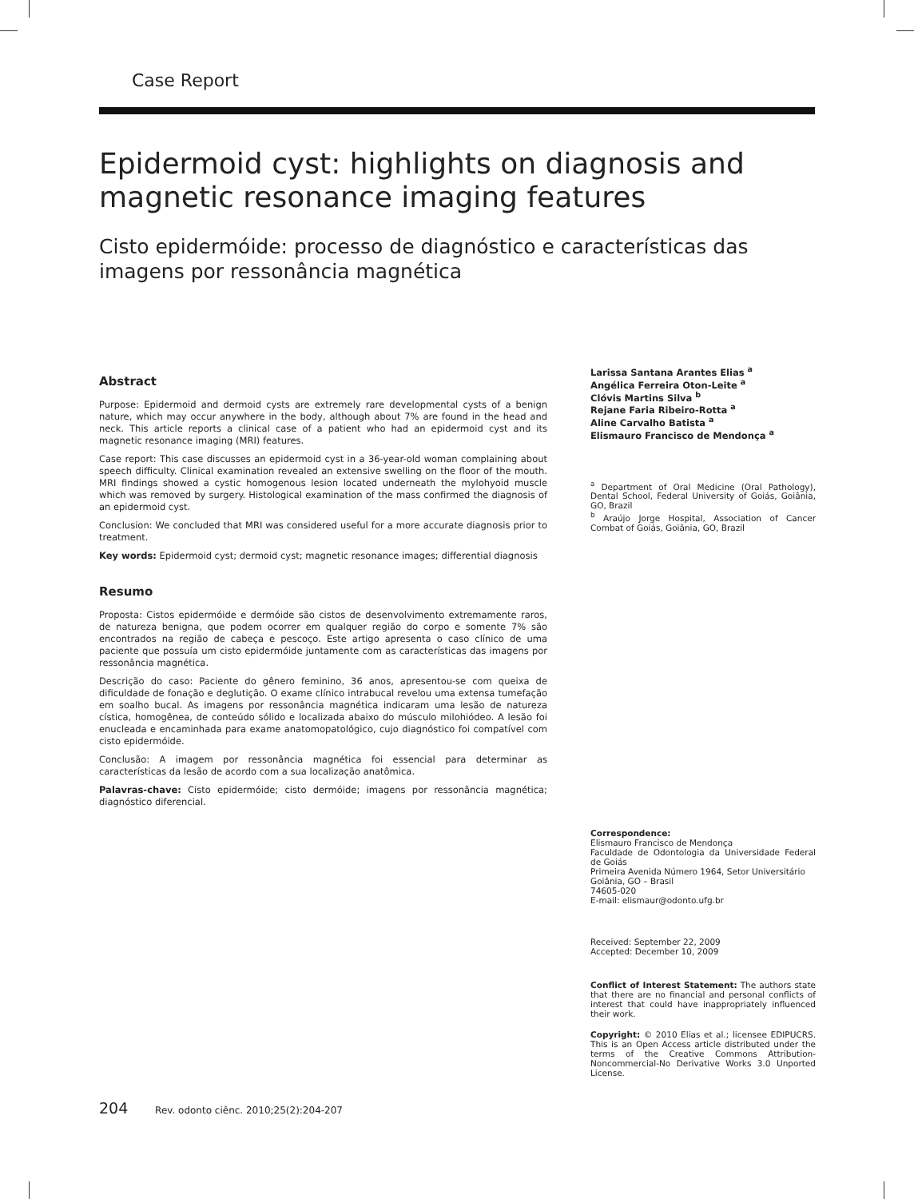Case Report
Epidermoid cyst: highlights on diagnosis and magnetic resonance imaging features
Cisto epidermóide: processo de diagnóstico e características das imagens por ressonância magnética
Abstract
Purpose: Epidermoid and dermoid cysts are extremely rare developmental cysts of a benign nature, which may occur anywhere in the body, although about 7% are found in the head and neck. This article reports a clinical case of a patient who had an epidermoid cyst and its magnetic resonance imaging (MRI) features.
Case report: This case discusses an epidermoid cyst in a 36-year-old woman complaining about speech difficulty. Clinical examination revealed an extensive swelling on the floor of the mouth. MRI findings showed a cystic homogenous lesion located underneath the mylohyoid muscle which was removed by surgery. Histological examination of the mass confirmed the diagnosis of an epidermoid cyst.
Conclusion: We concluded that MRI was considered useful for a more accurate diagnosis prior to treatment.
Key words: Epidermoid cyst; dermoid cyst; magnetic resonance images; differential diagnosis
Resumo
Proposta: Cistos epidermóide e dermóide são cistos de desenvolvimento extremamente raros, de natureza benigna, que podem ocorrer em qualquer região do corpo e somente 7% são encontrados na região de cabeça e pescoço. Este artigo apresenta o caso clínico de uma paciente que possuía um cisto epidermóide juntamente com as características das imagens por ressonância magnética.
Descrição do caso: Paciente do gênero feminino, 36 anos, apresentou-se com queixa de dificuldade de fonação e deglutição. O exame clínico intrabucal revelou uma extensa tumefação em soalho bucal. As imagens por ressonância magnética indicaram uma lesão de natureza cística, homogênea, de conteúdo sólido e localizada abaixo do músculo milohiódeo. A lesão foi enucleada e encaminhada para exame anatomopatológico, cujo diagnóstico foi compatível com cisto epidermóide.
Conclusão: A imagem por ressonância magnética foi essencial para determinar as características da lesão de acordo com a sua localização anatômica.
Palavras-chave: Cisto epidermóide; cisto dermóide; imagens por ressonância magnética; diagnóstico diferencial.
Larissa Santana Arantes Elias <sup>a</sup>
Angélica Ferreira Oton-Leite <sup>a</sup>
Clóvis Martins Silva <sup>b</sup>
Rejane Faria Ribeiro-Rotta <sup>a</sup>
Aline Carvalho Batista <sup>a</sup>
Elismauro Francisco de Mendonça <sup>a</sup>
<sup>a</sup> Department of Oral Medicine (Oral Pathology), Dental School, Federal University of Goiás, Goiânia, GO, Brazil
<sup>b</sup> Araújo Jorge Hospital, Association of Cancer Combat of Goiás, Goiânia, GO, Brazil
Correspondence:
Elismauro Francisco de Mendonça
Faculdade de Odontologia da Universidade Federal de Goiás
Primeira Avenida Número 1964, Setor Universitário
Goiânia, GO – Brasil
74605-020
E-mail: elismaur@odonto.ufg.br
Received: September 22, 2009
Accepted: December 10, 2009
Conflict of Interest Statement: The authors state that there are no financial and personal conflicts of interest that could have inappropriately influenced their work.
Copyright: © 2010 Elias et al.; licensee EDIPUCRS. This is an Open Access article distributed under the terms of the Creative Commons Attribution-Noncommercial-No Derivative Works 3.0 Unported License.
204 Rev. odonto ciênc. 2010;25(2):204-207